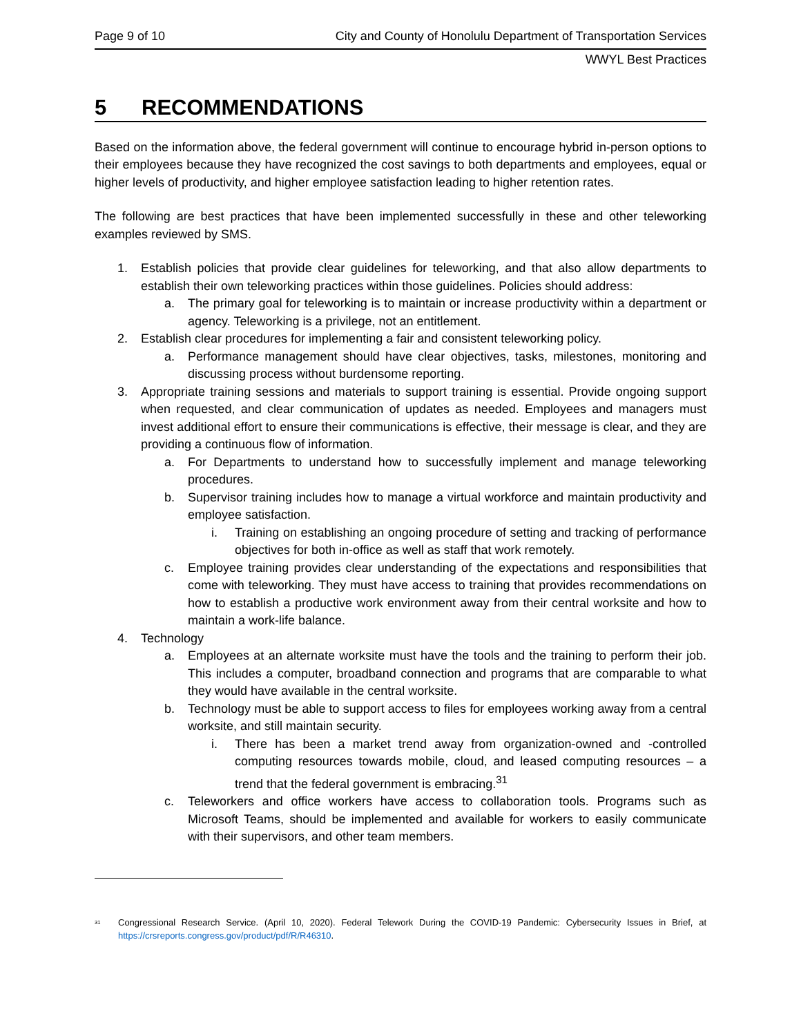Page 9 of 10 City and County of Honolulu Department of Transportation Services
WWYL Best Practices
5 RECOMMENDATIONS
Based on the information above, the federal government will continue to encourage hybrid in-person options to their employees because they have recognized the cost savings to both departments and employees, equal or higher levels of productivity, and higher employee satisfaction leading to higher retention rates.
The following are best practices that have been implemented successfully in these and other teleworking examples reviewed by SMS.
1. Establish policies that provide clear guidelines for teleworking, and that also allow departments to establish their own teleworking practices within those guidelines. Policies should address:
a. The primary goal for teleworking is to maintain or increase productivity within a department or agency. Teleworking is a privilege, not an entitlement.
2. Establish clear procedures for implementing a fair and consistent teleworking policy.
a. Performance management should have clear objectives, tasks, milestones, monitoring and discussing process without burdensome reporting.
3. Appropriate training sessions and materials to support training is essential. Provide ongoing support when requested, and clear communication of updates as needed. Employees and managers must invest additional effort to ensure their communications is effective, their message is clear, and they are providing a continuous flow of information.
a. For Departments to understand how to successfully implement and manage teleworking procedures.
b. Supervisor training includes how to manage a virtual workforce and maintain productivity and employee satisfaction.
i. Training on establishing an ongoing procedure of setting and tracking of performance objectives for both in-office as well as staff that work remotely.
c. Employee training provides clear understanding of the expectations and responsibilities that come with teleworking. They must have access to training that provides recommendations on how to establish a productive work environment away from their central worksite and how to maintain a work-life balance.
4. Technology
a. Employees at an alternate worksite must have the tools and the training to perform their job. This includes a computer, broadband connection and programs that are comparable to what they would have available in the central worksite.
b. Technology must be able to support access to files for employees working away from a central worksite, and still maintain security.
i. There has been a market trend away from organization-owned and -controlled computing resources towards mobile, cloud, and leased computing resources – a trend that the federal government is embracing.<sup>31</sup>
c. Teleworkers and office workers have access to collaboration tools. Programs such as Microsoft Teams, should be implemented and available for workers to easily communicate with their supervisors, and other team members.
<sup>31</sup> Congressional Research Service. (April 10, 2020). Federal Telework During the COVID-19 Pandemic: Cybersecurity Issues in Brief, at https://crsreports.congress.gov/product/pdf/R/R46310.